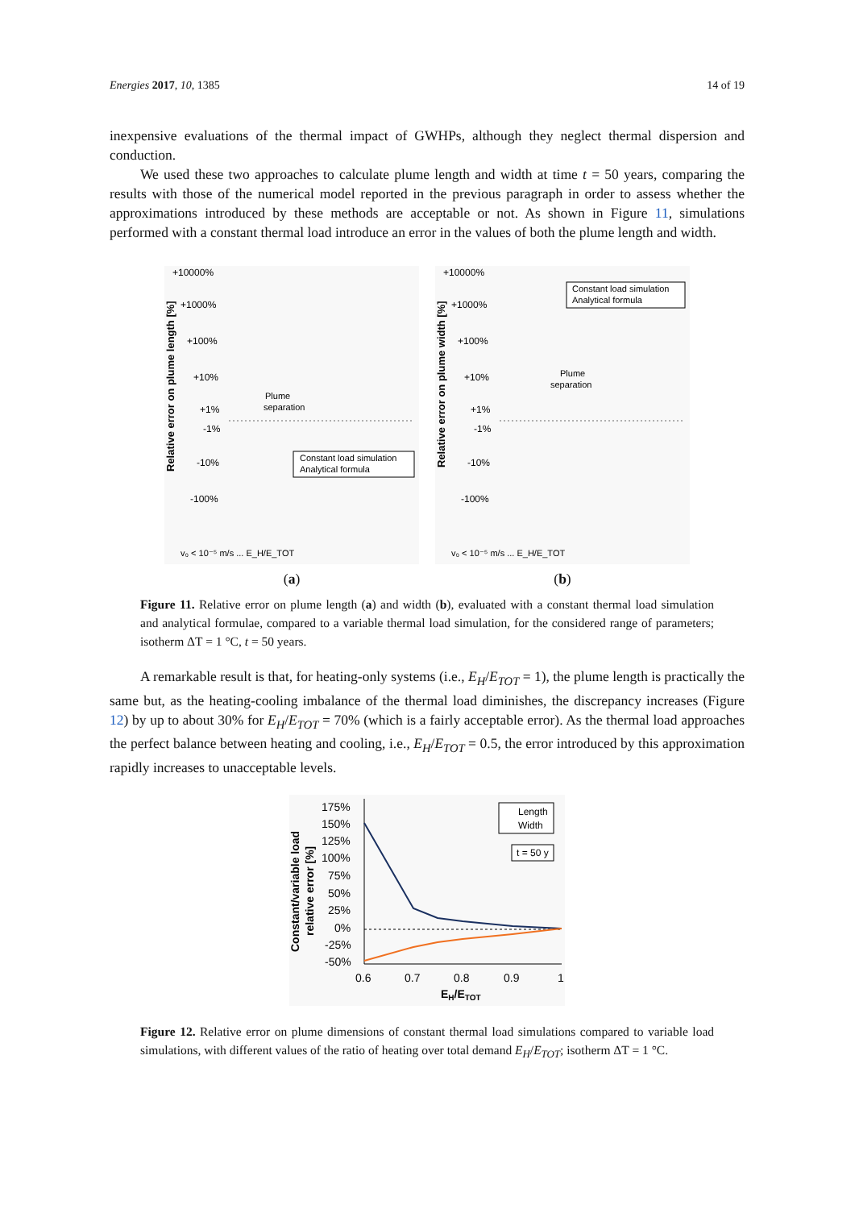Energies 2017, 10, 1385 14 of 19
inexpensive evaluations of the thermal impact of GWHPs, although they neglect thermal dispersion and conduction.
We used these two approaches to calculate plume length and width at time t = 50 years, comparing the results with those of the numerical model reported in the previous paragraph in order to assess whether the approximations introduced by these methods are acceptable or not. As shown in Figure 11, simulations performed with a constant thermal load introduce an error in the values of both the plume length and width.
+10000%
+1000%
+100%
+10%
+1%
-1%
-10%
-100%
Relative error on plume length [%]
Plume
separation
Constant load simulation
Analytical formula
v₀ < 10⁻⁵ m/s ... E_H/E_TOT
(a)
+10000%
+1000%
+100%
+10%
+1%
-1%
-10%
-100%
Relative error on plume width [%]
Constant load simulation
Analytical formula
Plume
separation
v₀ < 10⁻⁵ m/s ... E_H/E_TOT
(b)
Figure 11. Relative error on plume length (a) and width (b), evaluated with a constant thermal load simulation and analytical formulae, compared to a variable thermal load simulation, for the considered range of parameters; isotherm ΔT = 1 °C, t = 50 years.
A remarkable result is that, for heating-only systems (i.e., E<sub>H</sub>/E<sub>TOT</sub> = 1), the plume length is practically the same but, as the heating-cooling imbalance of the thermal load diminishes, the discrepancy increases (Figure 12) by up to about 30% for E<sub>H</sub>/E<sub>TOT</sub> = 70% (which is a fairly acceptable error). As the thermal load approaches the perfect balance between heating and cooling, i.e., E<sub>H</sub>/E<sub>TOT</sub> = 0.5, the error introduced by this approximation rapidly increases to unacceptable levels.
175%
150%
125%
100%
75%
50%
25%
0%
-25%
-50%
Constant/variable load
relative error [%]
0.6
0.7
0.8
0.9
1
EH/ETOT
Length
Width
t = 50 y
Figure 12. Relative error on plume dimensions of constant thermal load simulations compared to variable load simulations, with different values of the ratio of heating over total demand E<sub>H</sub>/E<sub>TOT</sub>; isotherm ΔT = 1 °C.